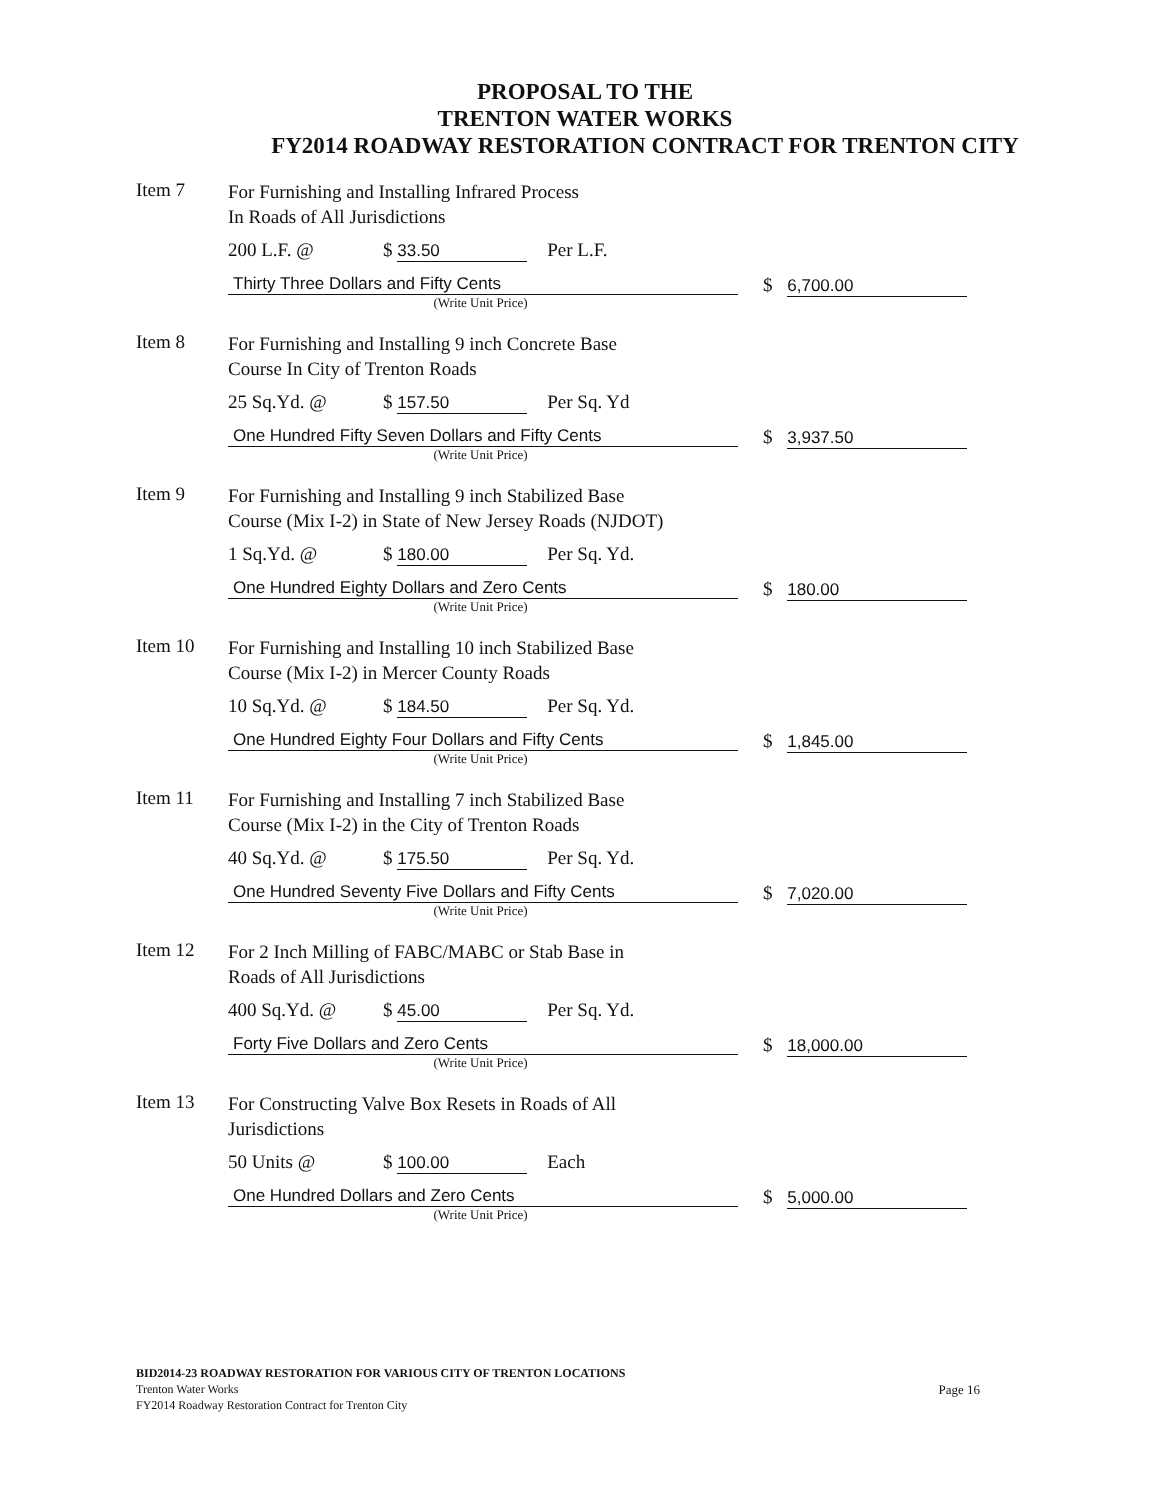PROPOSAL TO THE
TRENTON WATER WORKS
FY2014 ROADWAY RESTORATION CONTRACT FOR TRENTON CITY
Item 7
For Furnishing and Installing Infrared Process
In Roads of All Jurisdictions
200 L.F. @ $ 33.50 Per L.F.
Thirty Three Dollars and Fifty Cents
(Write Unit Price)
$ 6,700.00
Item 8
For Furnishing and Installing 9 inch Concrete Base
Course In City of Trenton Roads
25 Sq.Yd. @ $ 157.50 Per Sq. Yd
One Hundred Fifty Seven Dollars and Fifty Cents
(Write Unit Price)
$ 3,937.50
Item 9
For Furnishing and Installing 9 inch Stabilized Base
Course (Mix I-2) in State of New Jersey Roads (NJDOT)
1 Sq.Yd. @ $ 180.00 Per Sq. Yd.
One Hundred Eighty Dollars and Zero Cents
(Write Unit Price)
$ 180.00
Item 10
For Furnishing and Installing 10 inch Stabilized Base
Course (Mix I-2) in Mercer County Roads
10 Sq.Yd. @ $ 184.50 Per Sq. Yd.
One Hundred Eighty Four Dollars and Fifty Cents
(Write Unit Price)
$ 1,845.00
Item 11
For Furnishing and Installing 7 inch Stabilized Base
Course (Mix I-2) in the City of Trenton Roads
40 Sq.Yd. @ $ 175.50 Per Sq. Yd.
One Hundred Seventy Five Dollars and Fifty Cents
(Write Unit Price)
$ 7,020.00
Item 12
For 2 Inch Milling of FABC/MABC or Stab Base in
Roads of All Jurisdictions
400 Sq.Yd. @ $ 45.00 Per Sq. Yd.
Forty Five Dollars and Zero Cents
(Write Unit Price)
$ 18,000.00
Item 13
For Constructing Valve Box Resets in Roads of All
Jurisdictions
50 Units @ $ 100.00 Each
One Hundred Dollars and Zero Cents
(Write Unit Price)
$ 5,000.00
BID2014-23 ROADWAY RESTORATION FOR VARIOUS CITY OF TRENTON LOCATIONS
Trenton Water Works
FY2014 Roadway Restoration Contract for Trenton City
Page 16